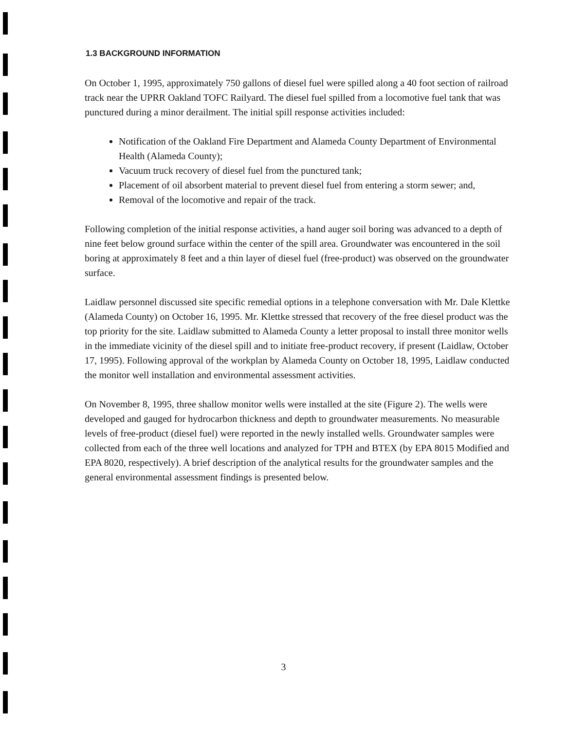1.3 BACKGROUND INFORMATION
On October 1, 1995, approximately 750 gallons of diesel fuel were spilled along a 40 foot section of railroad track near the UPRR Oakland TOFC Railyard. The diesel fuel spilled from a locomotive fuel tank that was punctured during a minor derailment. The initial spill response activities included:
Notification of the Oakland Fire Department and Alameda County Department of Environmental Health (Alameda County);
Vacuum truck recovery of diesel fuel from the punctured tank;
Placement of oil absorbent material to prevent diesel fuel from entering a storm sewer; and,
Removal of the locomotive and repair of the track.
Following completion of the initial response activities, a hand auger soil boring was advanced to a depth of nine feet below ground surface within the center of the spill area. Groundwater was encountered in the soil boring at approximately 8 feet and a thin layer of diesel fuel (free-product) was observed on the groundwater surface.
Laidlaw personnel discussed site specific remedial options in a telephone conversation with Mr. Dale Klettke (Alameda County) on October 16, 1995. Mr. Klettke stressed that recovery of the free diesel product was the top priority for the site. Laidlaw submitted to Alameda County a letter proposal to install three monitor wells in the immediate vicinity of the diesel spill and to initiate free-product recovery, if present (Laidlaw, October 17, 1995). Following approval of the workplan by Alameda County on October 18, 1995, Laidlaw conducted the monitor well installation and environmental assessment activities.
On November 8, 1995, three shallow monitor wells were installed at the site (Figure 2). The wells were developed and gauged for hydrocarbon thickness and depth to groundwater measurements. No measurable levels of free-product (diesel fuel) were reported in the newly installed wells. Groundwater samples were collected from each of the three well locations and analyzed for TPH and BTEX (by EPA 8015 Modified and EPA 8020, respectively). A brief description of the analytical results for the groundwater samples and the general environmental assessment findings is presented below.
3